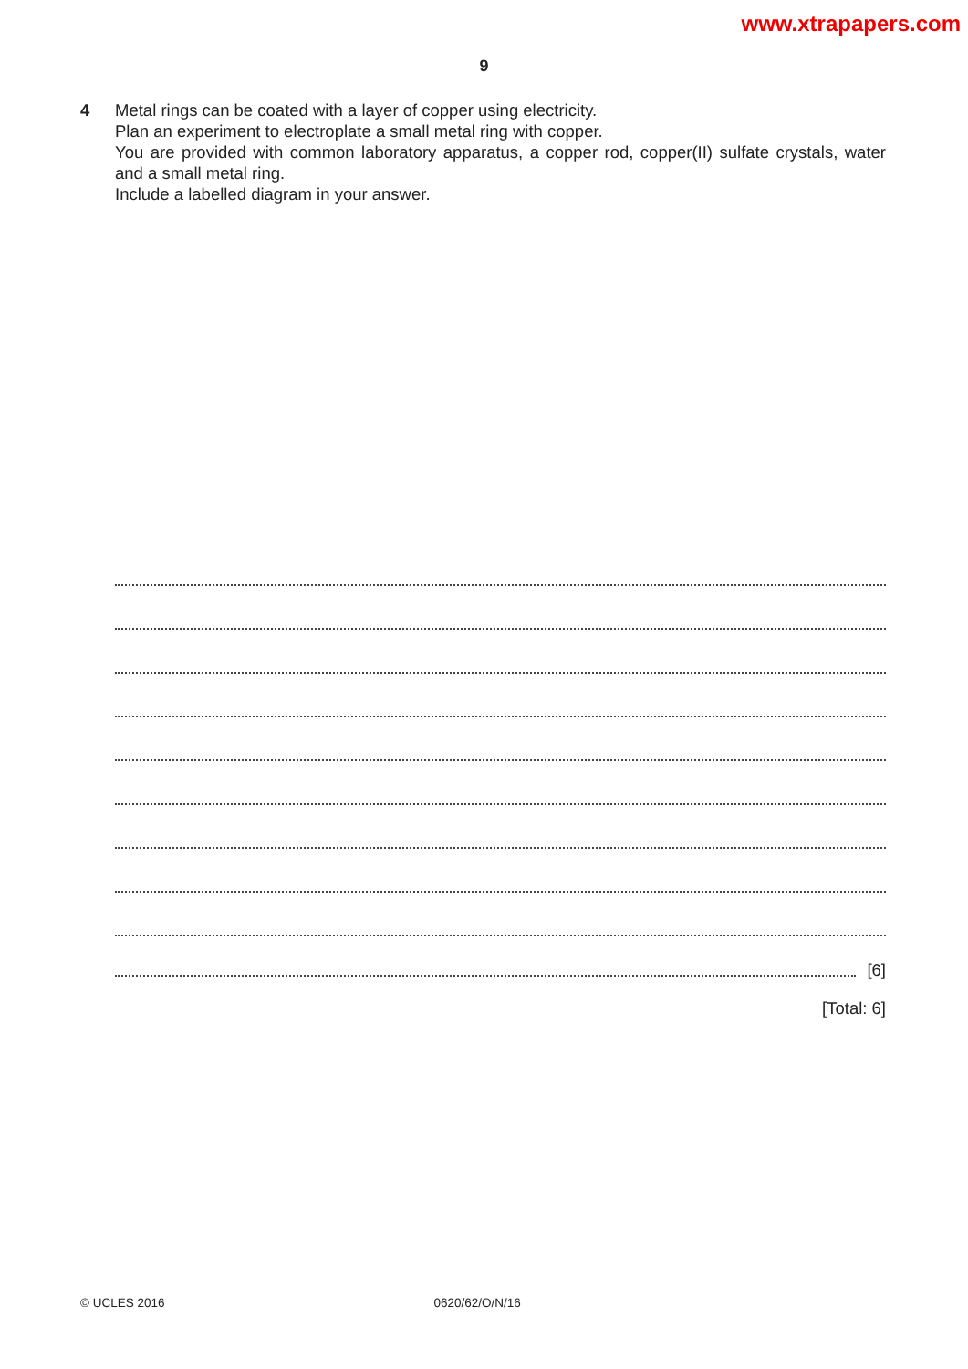www.xtrapapers.com
9
4 Metal rings can be coated with a layer of copper using electricity.
Plan an experiment to electroplate a small metal ring with copper.
You are provided with common laboratory apparatus, a copper rod, copper(II) sulfate crystals, water and a small metal ring.
Include a labelled diagram in your answer.
[6]
[Total: 6]
© UCLES 2016 0620/62/O/N/16